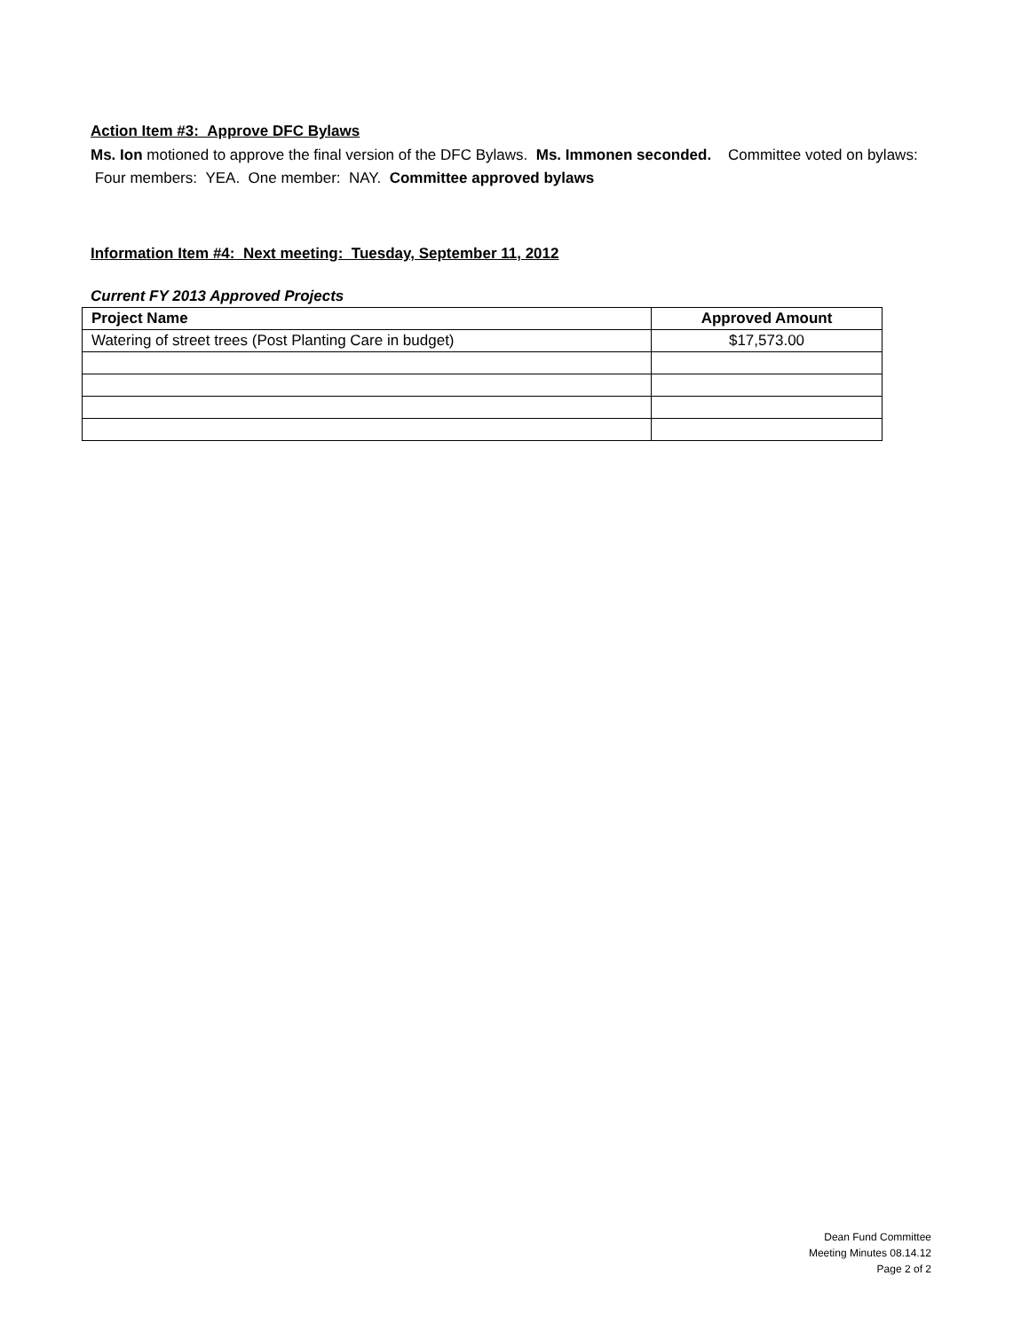Action Item #3: Approve DFC Bylaws
Ms. Ion motioned to approve the final version of the DFC Bylaws. Ms. Immonen seconded. Committee voted on bylaws: Four members: YEA. One member: NAY. Committee approved bylaws
Information Item #4: Next meeting: Tuesday, September 11, 2012
Current FY 2013 Approved Projects
| Project Name | Approved Amount |
| --- | --- |
| Watering of street trees (Post Planting Care in budget) | $17,573.00 |
Dean Fund Committee
Meeting Minutes 08.14.12
Page 2 of 2